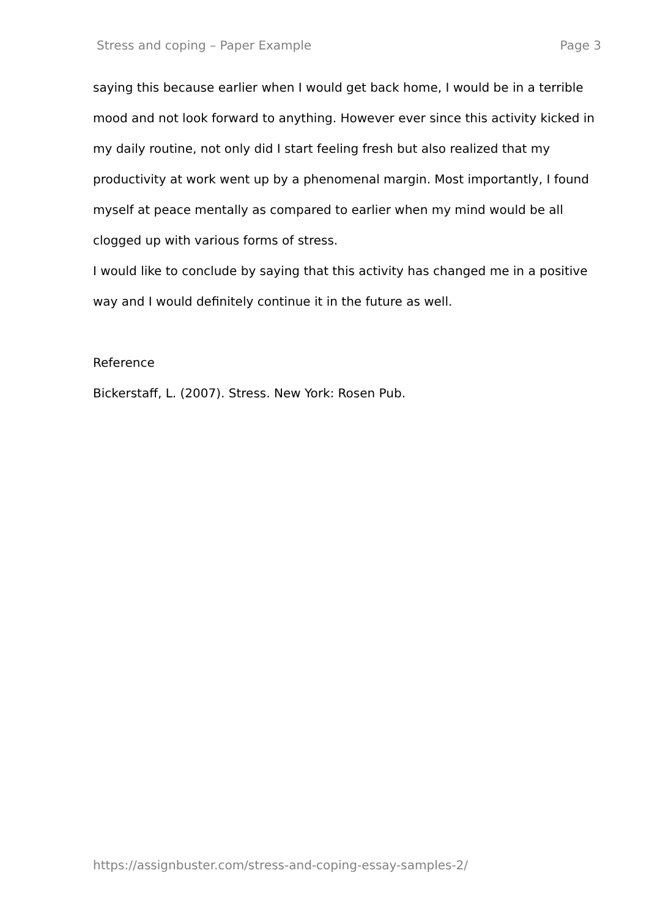Stress and coping – Paper Example Page 3
saying this because earlier when I would get back home, I would be in a terrible mood and not look forward to anything. However ever since this activity kicked in my daily routine, not only did I start feeling fresh but also realized that my productivity at work went up by a phenomenal margin. Most importantly, I found myself at peace mentally as compared to earlier when my mind would be all clogged up with various forms of stress.
I would like to conclude by saying that this activity has changed me in a positive way and I would definitely continue it in the future as well.
Reference
Bickerstaff, L. (2007). Stress. New York: Rosen Pub.
https://assignbuster.com/stress-and-coping-essay-samples-2/